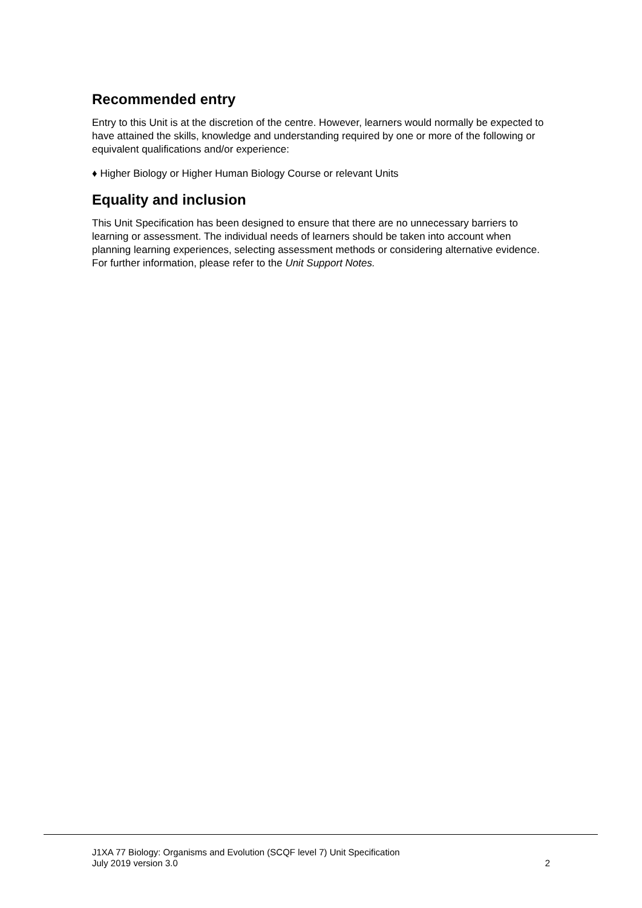Recommended entry
Entry to this Unit is at the discretion of the centre. However, learners would normally be expected to have attained the skills, knowledge and understanding required by one or more of the following or equivalent qualifications and/or experience:
♦ Higher Biology or Higher Human Biology Course or relevant Units
Equality and inclusion
This Unit Specification has been designed to ensure that there are no unnecessary barriers to learning or assessment. The individual needs of learners should be taken into account when planning learning experiences, selecting assessment methods or considering alternative evidence. For further information, please refer to the Unit Support Notes.
J1XA 77 Biology: Organisms and Evolution (SCQF level 7) Unit Specification
July 2019 version 3.0
2